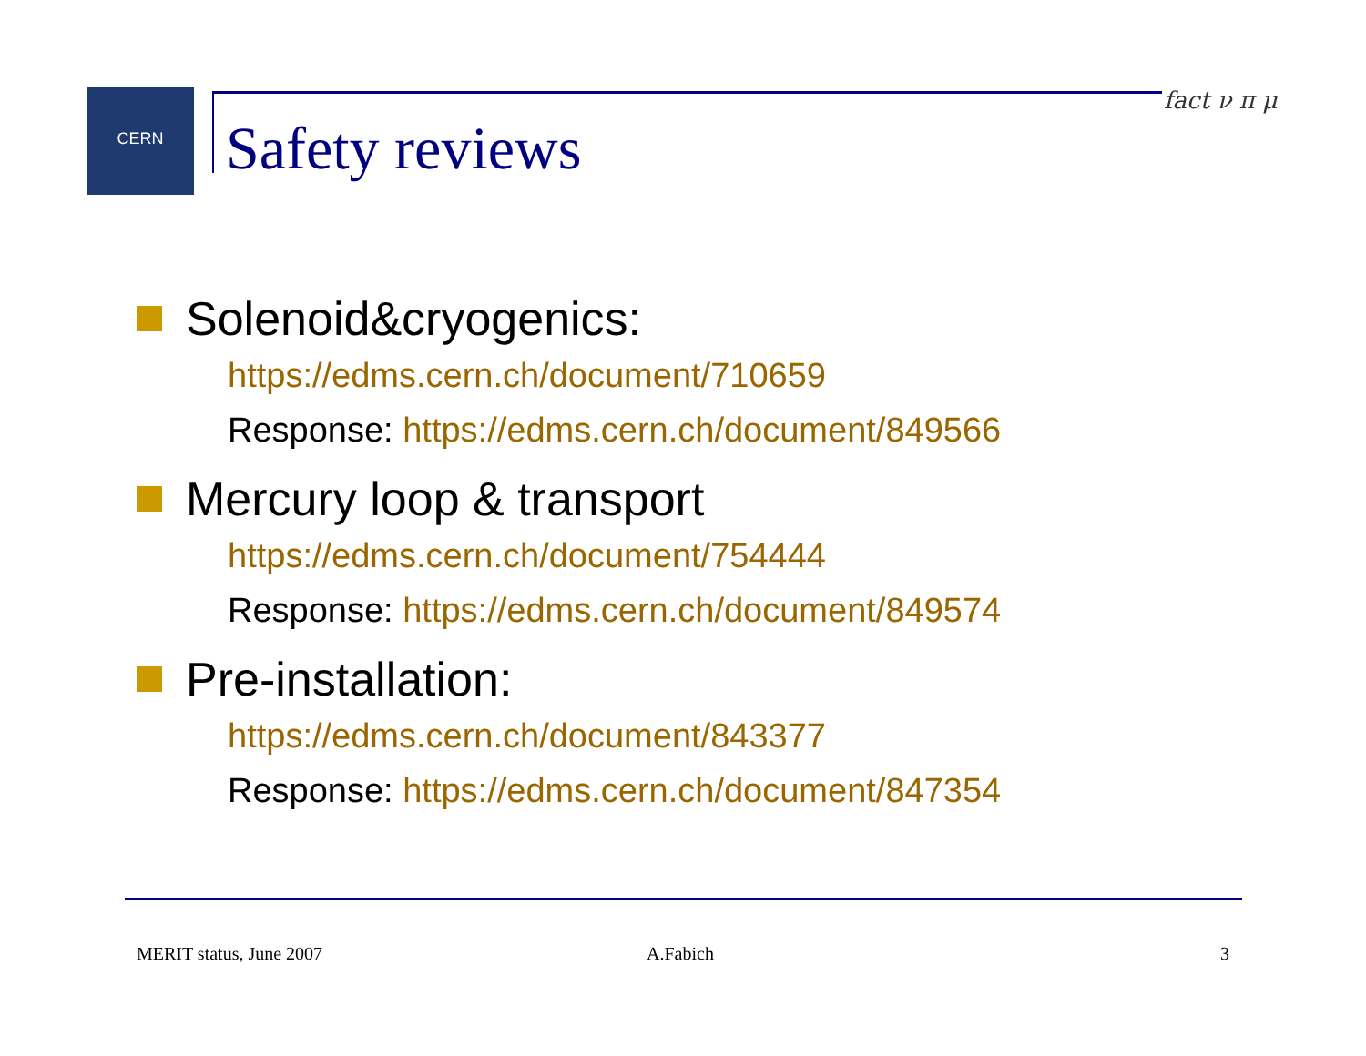CERN
Safety reviews
fact ν π μ
Solenoid&cryogenics:
https://edms.cern.ch/document/710659
Response: https://edms.cern.ch/document/849566
Mercury loop & transport
https://edms.cern.ch/document/754444
Response: https://edms.cern.ch/document/849574
Pre-installation:
https://edms.cern.ch/document/843377
Response: https://edms.cern.ch/document/847354
MERIT status, June 2007 A.Fabich 3